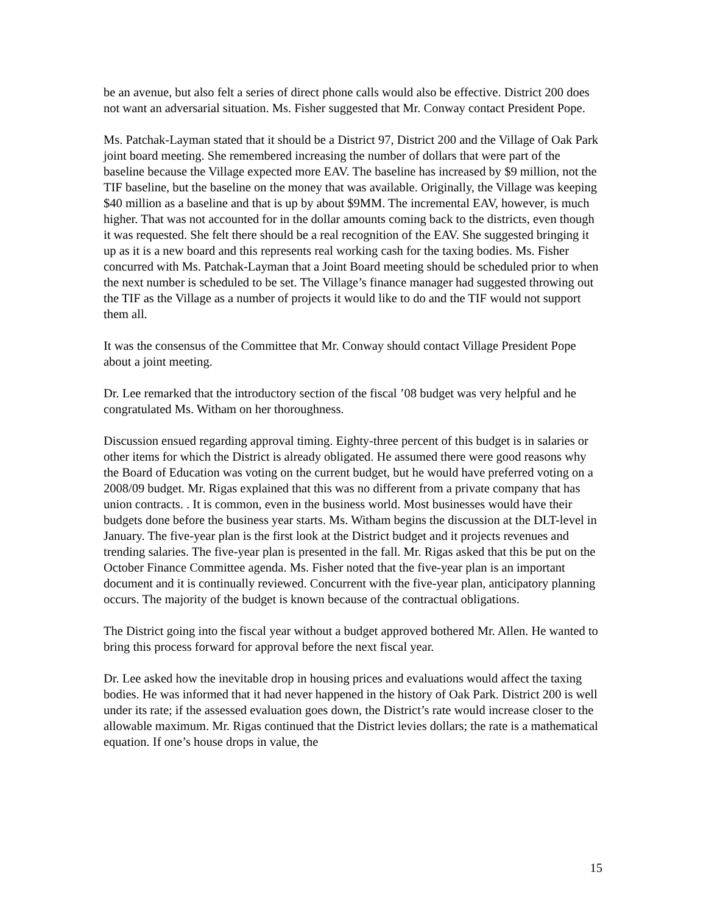be an avenue, but also felt a series of direct phone calls would also be effective. District 200 does not want an adversarial situation. Ms. Fisher suggested that Mr. Conway contact President Pope.
Ms. Patchak-Layman stated that it should be a District 97, District 200 and the Village of Oak Park joint board meeting. She remembered increasing the number of dollars that were part of the baseline because the Village expected more EAV. The baseline has increased by $9 million, not the TIF baseline, but the baseline on the money that was available. Originally, the Village was keeping $40 million as a baseline and that is up by about $9MM. The incremental EAV, however, is much higher. That was not accounted for in the dollar amounts coming back to the districts, even though it was requested. She felt there should be a real recognition of the EAV. She suggested bringing it up as it is a new board and this represents real working cash for the taxing bodies. Ms. Fisher concurred with Ms. Patchak-Layman that a Joint Board meeting should be scheduled prior to when the next number is scheduled to be set. The Village’s finance manager had suggested throwing out the TIF as the Village as a number of projects it would like to do and the TIF would not support them all.
It was the consensus of the Committee that Mr. Conway should contact Village President Pope about a joint meeting.
Dr. Lee remarked that the introductory section of the fiscal ’08 budget was very helpful and he congratulated Ms. Witham on her thoroughness.
Discussion ensued regarding approval timing. Eighty-three percent of this budget is in salaries or other items for which the District is already obligated. He assumed there were good reasons why the Board of Education was voting on the current budget, but he would have preferred voting on a 2008/09 budget. Mr. Rigas explained that this was no different from a private company that has union contracts. . It is common, even in the business world. Most businesses would have their budgets done before the business year starts. Ms. Witham begins the discussion at the DLT-level in January. The five-year plan is the first look at the District budget and it projects revenues and trending salaries. The five-year plan is presented in the fall. Mr. Rigas asked that this be put on the October Finance Committee agenda. Ms. Fisher noted that the five-year plan is an important document and it is continually reviewed. Concurrent with the five-year plan, anticipatory planning occurs. The majority of the budget is known because of the contractual obligations.
The District going into the fiscal year without a budget approved bothered Mr. Allen. He wanted to bring this process forward for approval before the next fiscal year.
Dr. Lee asked how the inevitable drop in housing prices and evaluations would affect the taxing bodies. He was informed that it had never happened in the history of Oak Park. District 200 is well under its rate; if the assessed evaluation goes down, the District’s rate would increase closer to the allowable maximum. Mr. Rigas continued that the District levies dollars; the rate is a mathematical equation. If one’s house drops in value, the
15